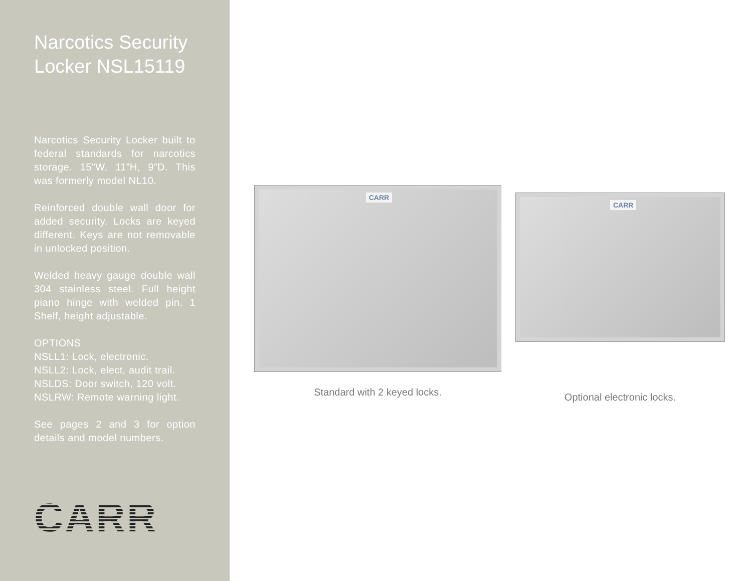Narcotics Security Locker NSL15119
Narcotics Security Locker built to federal standards for narcotics storage. 15”W, 11”H, 9”D. This was formerly model NL10.
Reinforced double wall door for added security. Locks are keyed different. Keys are not removable in unlocked position.
Welded heavy gauge double wall 304 stainless steel. Full height piano hinge with welded pin. 1 Shelf, height adjustable.
OPTIONS
NSLL1: Lock, electronic.
NSLL2: Lock, elect, audit trail.
NSLDS: Door switch, 120 volt.
NSLRW: Remote warning light.
See pages 2 and 3 for option details and model numbers.
CARR
CARR
Standard with 2 keyed locks.
CARR
Optional electronic locks.